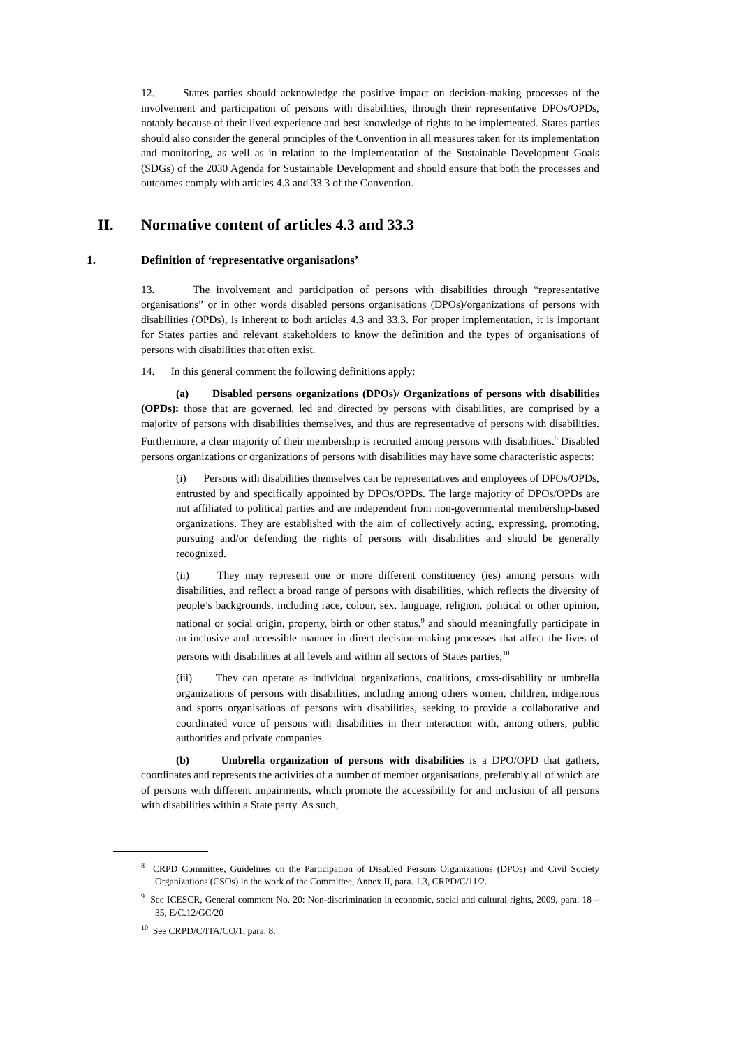12. States parties should acknowledge the positive impact on decision-making processes of the involvement and participation of persons with disabilities, through their representative DPOs/OPDs, notably because of their lived experience and best knowledge of rights to be implemented. States parties should also consider the general principles of the Convention in all measures taken for its implementation and monitoring, as well as in relation to the implementation of the Sustainable Development Goals (SDGs) of the 2030 Agenda for Sustainable Development and should ensure that both the processes and outcomes comply with articles 4.3 and 33.3 of the Convention.
II. Normative content of articles 4.3 and 33.3
1. Definition of ‘representative organisations’
13. The involvement and participation of persons with disabilities through “representative organisations” or in other words disabled persons organisations (DPOs)/organizations of persons with disabilities (OPDs), is inherent to both articles 4.3 and 33.3. For proper implementation, it is important for States parties and relevant stakeholders to know the definition and the types of organisations of persons with disabilities that often exist.
14. In this general comment the following definitions apply:
(a) Disabled persons organizations (DPOs)/ Organizations of persons with disabilities (OPDs): those that are governed, led and directed by persons with disabilities, are comprised by a majority of persons with disabilities themselves, and thus are representative of persons with disabilities. Furthermore, a clear majority of their membership is recruited among persons with disabilities.<sup>8</sup> Disabled persons organizations or organizations of persons with disabilities may have some characteristic aspects:
(i) Persons with disabilities themselves can be representatives and employees of DPOs/OPDs, entrusted by and specifically appointed by DPOs/OPDs. The large majority of DPOs/OPDs are not affiliated to political parties and are independent from non-governmental membership-based organizations. They are established with the aim of collectively acting, expressing, promoting, pursuing and/or defending the rights of persons with disabilities and should be generally recognized.
(ii) They may represent one or more different constituency (ies) among persons with disabilities, and reflect a broad range of persons with disabilities, which reflects the diversity of people’s backgrounds, including race, colour, sex, language, religion, political or other opinion, national or social origin, property, birth or other status,<sup>9</sup> and should meaningfully participate in an inclusive and accessible manner in direct decision-making processes that affect the lives of persons with disabilities at all levels and within all sectors of States parties;<sup>10</sup>
(iii) They can operate as individual organizations, coalitions, cross-disability or umbrella organizations of persons with disabilities, including among others women, children, indigenous and sports organisations of persons with disabilities, seeking to provide a collaborative and coordinated voice of persons with disabilities in their interaction with, among others, public authorities and private companies.
(b) Umbrella organization of persons with disabilities is a DPO/OPD that gathers, coordinates and represents the activities of a number of member organisations, preferably all of which are of persons with different impairments, which promote the accessibility for and inclusion of all persons with disabilities within a State party. As such,
<sup>8</sup> CRPD Committee, Guidelines on the Participation of Disabled Persons Organizations (DPOs) and Civil Society Organizations (CSOs) in the work of the Committee, Annex II, para. 1.3, CRPD/C/11/2.
<sup>9</sup> See ICESCR, General comment No. 20: Non-discrimination in economic, social and cultural rights, 2009, para. 18 – 35, E/C.12/GC/20
<sup>10</sup> See CRPD/C/ITA/CO/1, para. 8.